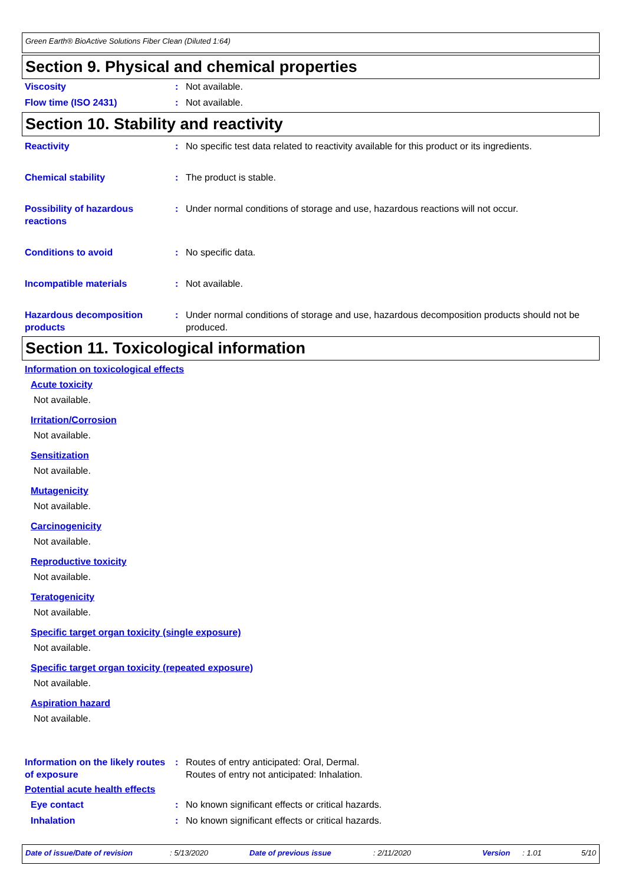Green Earth® BioActive Solutions Fiber Clean (Diluted 1:64)
Section 9. Physical and chemical properties
Viscosity : Not available.
Flow time (ISO 2431) : Not available.
Section 10. Stability and reactivity
Reactivity : No specific test data related to reactivity available for this product or its ingredients.
Chemical stability : The product is stable.
Possibility of hazardous reactions
: Under normal conditions of storage and use, hazardous reactions will not occur.
Conditions to avoid : No specific data.
Incompatible materials : Not available.
Hazardous decomposition products
: Under normal conditions of storage and use, hazardous decomposition products should not be produced.
Section 11. Toxicological information
Information on toxicological effects
Acute toxicity
Not available.
Irritation/Corrosion
Not available.
Sensitization
Not available.
Mutagenicity
Not available.
Carcinogenicity
Not available.
Reproductive toxicity
Not available.
Teratogenicity
Not available.
Specific target organ toxicity (single exposure)
Not available.
Specific target organ toxicity (repeated exposure)
Not available.
Aspiration hazard
Not available.
Information on the likely routes of exposure
: Routes of entry anticipated: Oral, Dermal.
Routes of entry not anticipated: Inhalation.
Potential acute health effects
Eye contact : No known significant effects or critical hazards.
Inhalation : No known significant effects or critical hazards.
Date of issue/Date of revision: 5/13/2020 Date of previous issue: 2/11/2020 Version: 1.01 5/10